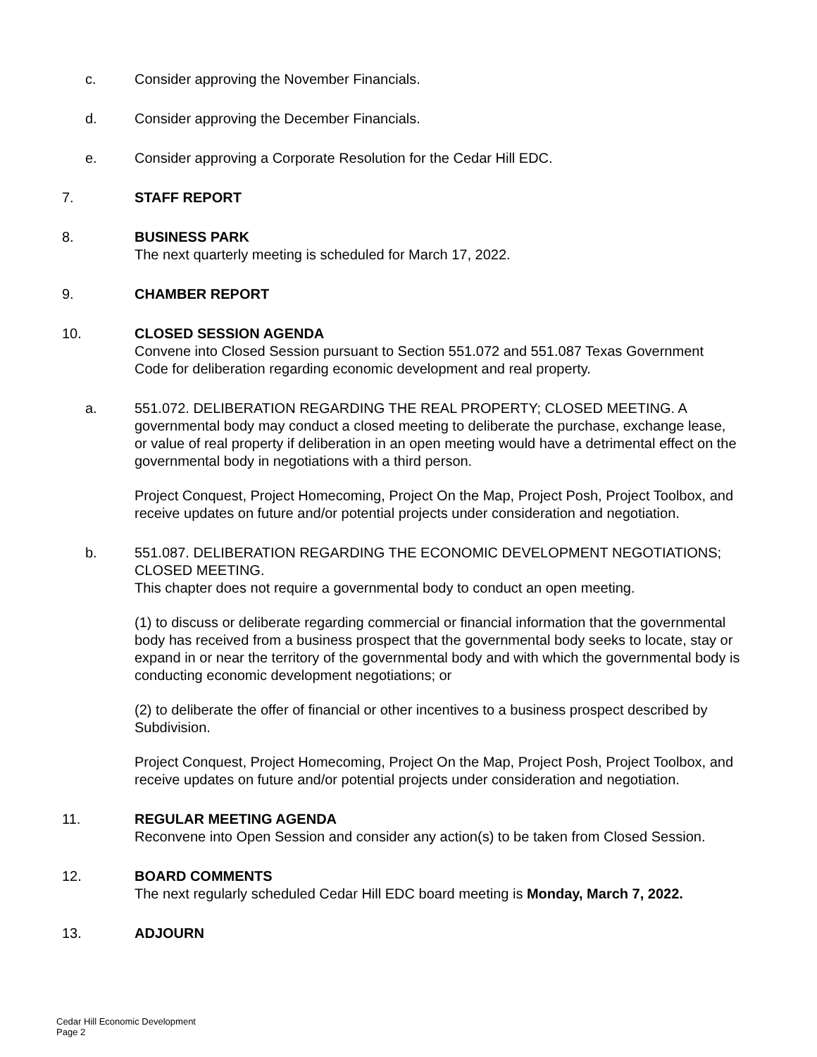c. Consider approving the November Financials.
d. Consider approving the December Financials.
e. Consider approving a Corporate Resolution for the Cedar Hill EDC.
7. STAFF REPORT
8. BUSINESS PARK
The next quarterly meeting is scheduled for March 17, 2022.
9. CHAMBER REPORT
10. CLOSED SESSION AGENDA
Convene into Closed Session pursuant to Section 551.072 and 551.087 Texas Government Code for deliberation regarding economic development and real property.
a. 551.072. DELIBERATION REGARDING THE REAL PROPERTY; CLOSED MEETING. A governmental body may conduct a closed meeting to deliberate the purchase, exchange lease, or value of real property if deliberation in an open meeting would have a detrimental effect on the governmental body in negotiations with a third person.
Project Conquest, Project Homecoming, Project On the Map, Project Posh, Project Toolbox, and receive updates on future and/or potential projects under consideration and negotiation.
b. 551.087. DELIBERATION REGARDING THE ECONOMIC DEVELOPMENT NEGOTIATIONS; CLOSED MEETING.
This chapter does not require a governmental body to conduct an open meeting.
(1) to discuss or deliberate regarding commercial or financial information that the governmental body has received from a business prospect that the governmental body seeks to locate, stay or expand in or near the territory of the governmental body and with which the governmental body is conducting economic development negotiations; or
(2) to deliberate the offer of financial or other incentives to a business prospect described by Subdivision.
Project Conquest, Project Homecoming, Project On the Map, Project Posh, Project Toolbox, and receive updates on future and/or potential projects under consideration and negotiation.
11. REGULAR MEETING AGENDA
Reconvene into Open Session and consider any action(s) to be taken from Closed Session.
12. BOARD COMMENTS
The next regularly scheduled Cedar Hill EDC board meeting is Monday, March 7, 2022.
13. ADJOURN
Cedar Hill Economic Development
Page 2